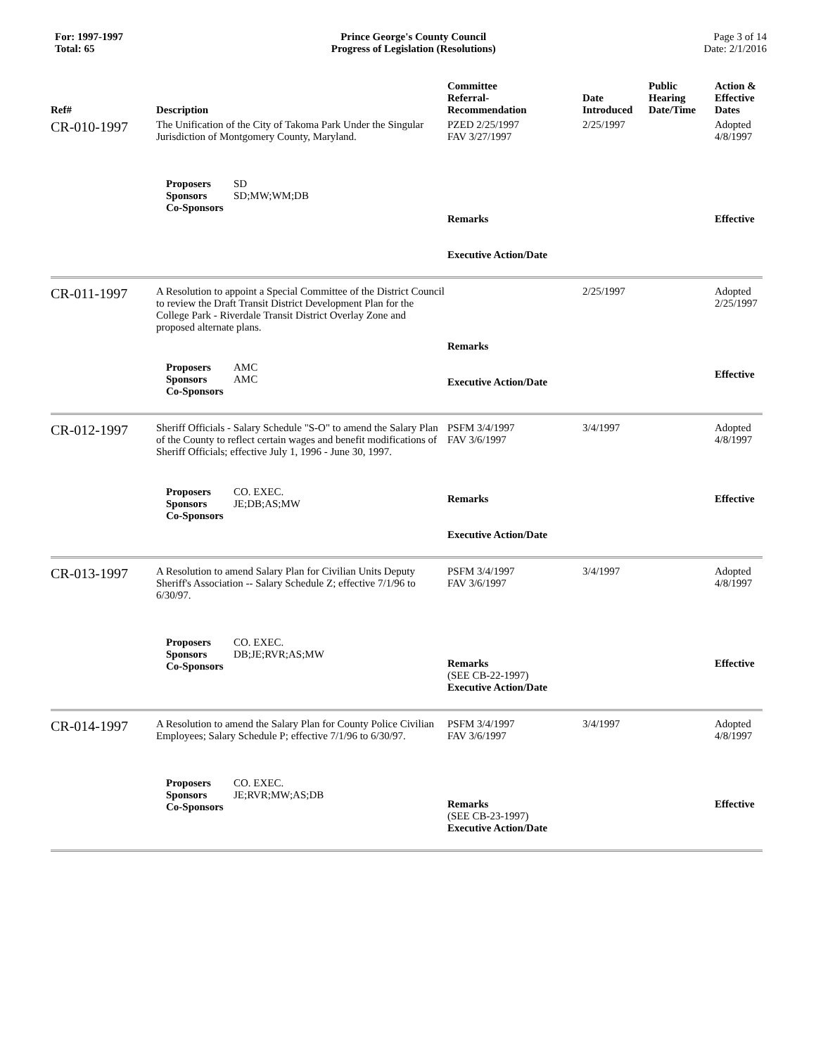For: 1997-1997
Total: 65
Prince George's County Council
Progress of Legislation (Resolutions)
Page 3 of 14
Date: 2/1/2016
| Ref# | Description | Committee Referral- Recommendation | Date Introduced | Public Hearing Date/Time | Action & Effective Dates |
| --- | --- | --- | --- | --- | --- |
| CR-010-1997 | The Unification of the City of Takoma Park Under the Singular Jurisdiction of Montgomery County, Maryland. | PZED 2/25/1997 FAV 3/27/1997 | 2/25/1997 | | Adopted 4/8/1997 |
| | Proposers SD Sponsors SD;MW;WM;DB Co-Sponsors | Remarks Executive Action/Date | | | Effective |
| CR-011-1997 | A Resolution to appoint a Special Committee of the District Council to review the Draft Transit District Development Plan for the College Park - Riverdale Transit District Overlay Zone and proposed alternate plans. | | 2/25/1997 | | Adopted 2/25/1997 |
| | Proposers AMC Sponsors AMC Co-Sponsors | Remarks Executive Action/Date | | | Effective |
| CR-012-1997 | Sheriff Officials - Salary Schedule "S-O" to amend the Salary Plan of the County to reflect certain wages and benefit modifications of Sheriff Officials; effective July 1, 1996 - June 30, 1997. | PSFM 3/4/1997 FAV 3/6/1997 | 3/4/1997 | | Adopted 4/8/1997 |
| | Proposers CO. EXEC. Sponsors JE;DB;AS;MW Co-Sponsors | Remarks Executive Action/Date | | | Effective |
| CR-013-1997 | A Resolution to amend Salary Plan for Civilian Units Deputy Sheriff's Association -- Salary Schedule Z; effective 7/1/96 to 6/30/97. | PSFM 3/4/1997 FAV 3/6/1997 | 3/4/1997 | | Adopted 4/8/1997 |
| | Proposers CO. EXEC. Sponsors DB;JE;RVR;AS;MW Co-Sponsors | Remarks (SEE CB-22-1997) Executive Action/Date | | | Effective |
| CR-014-1997 | A Resolution to amend the Salary Plan for County Police Civilian Employees; Salary Schedule P; effective 7/1/96 to 6/30/97. | PSFM 3/4/1997 FAV 3/6/1997 | 3/4/1997 | | Adopted 4/8/1997 |
| | Proposers CO. EXEC. Sponsors JE;RVR;MW;AS;DB Co-Sponsors | Remarks (SEE CB-23-1997) Executive Action/Date | | | Effective |